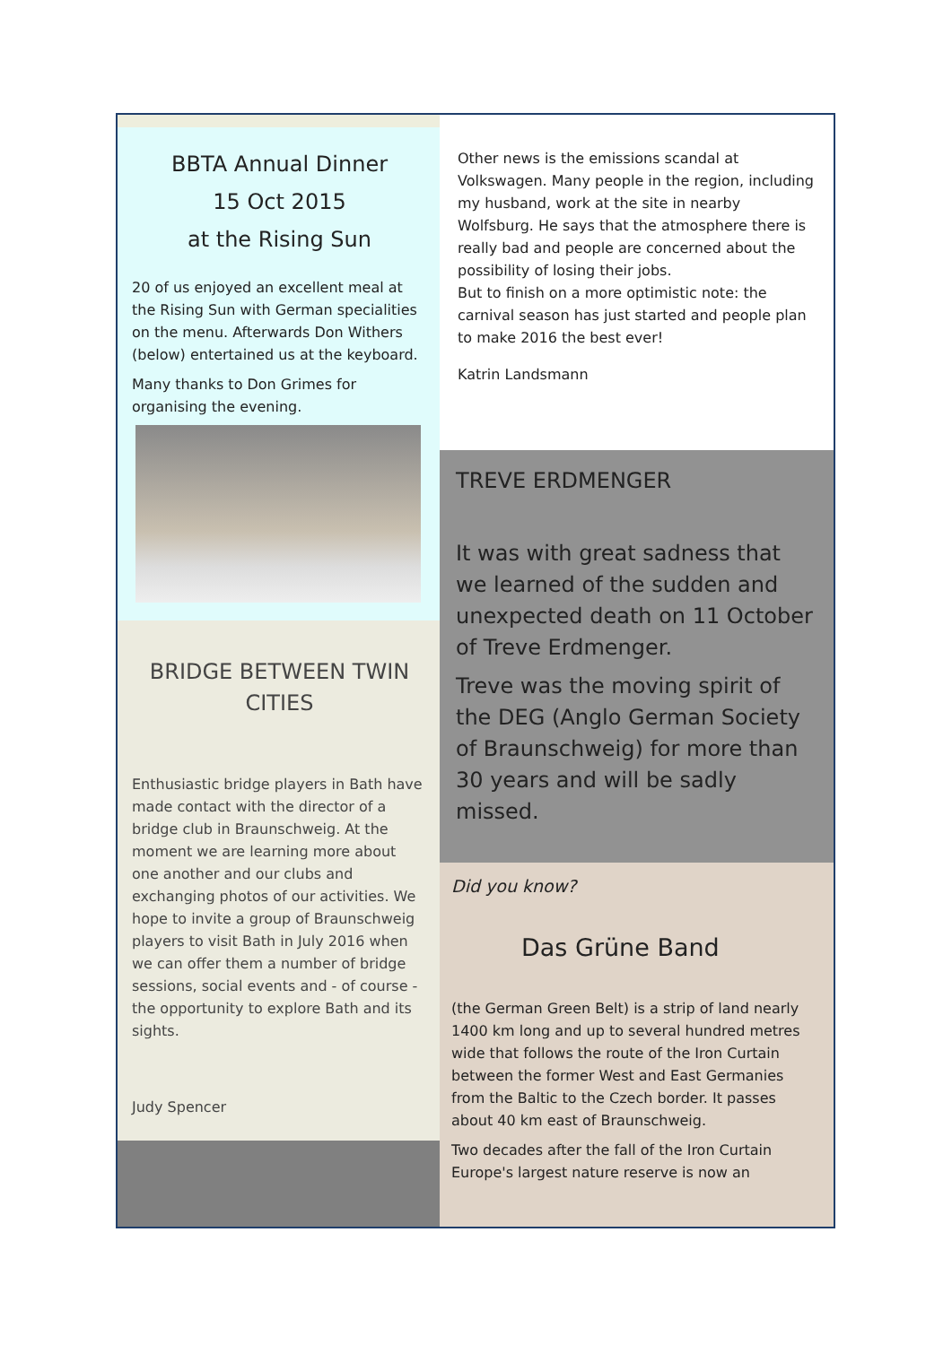BBTA Annual Dinner
15 Oct 2015
at the Rising Sun
20 of us enjoyed an excellent meal at the Rising Sun with German specialities on the menu. Afterwards Don Withers (below) entertained us at the keyboard.
Many thanks to Don Grimes for organising the evening.
BRIDGE BETWEEN TWIN CITIES
Enthusiastic bridge players in Bath have made contact with the director of a bridge club in Braunschweig. At the moment we are learning more about one another and our clubs and exchanging photos of our activities. We hope to invite a group of Braunschweig players to visit Bath in July 2016 when we can offer them a number of bridge sessions, social events and - of course - the opportunity to explore Bath and its sights.
Judy Spencer
Other news is the emissions scandal at Volkswagen. Many people in the region, including my husband, work at the site in nearby Wolfsburg. He says that the atmosphere there is really bad and people are concerned about the possibility of losing their jobs.
But to finish on a more optimistic note: the carnival season has just started and people plan to make 2016 the best ever!
Katrin Landsmann
TREVE ERDMENGER
It was with great sadness that we learned of the sudden and unexpected death on 11 October of Treve Erdmenger.
Treve was the moving spirit of the DEG (Anglo German Society of Braunschweig) for more than 30 years and will be sadly missed.
Did you know?
Das Grüne Band
(the German Green Belt) is a strip of land nearly 1400 km long and up to several hundred metres wide that follows the route of the Iron Curtain between the former West and East Germanies from the Baltic to the Czech border. It passes about 40 km east of Braunschweig.
Two decades after the fall of the Iron Curtain Europe's largest nature reserve is now an